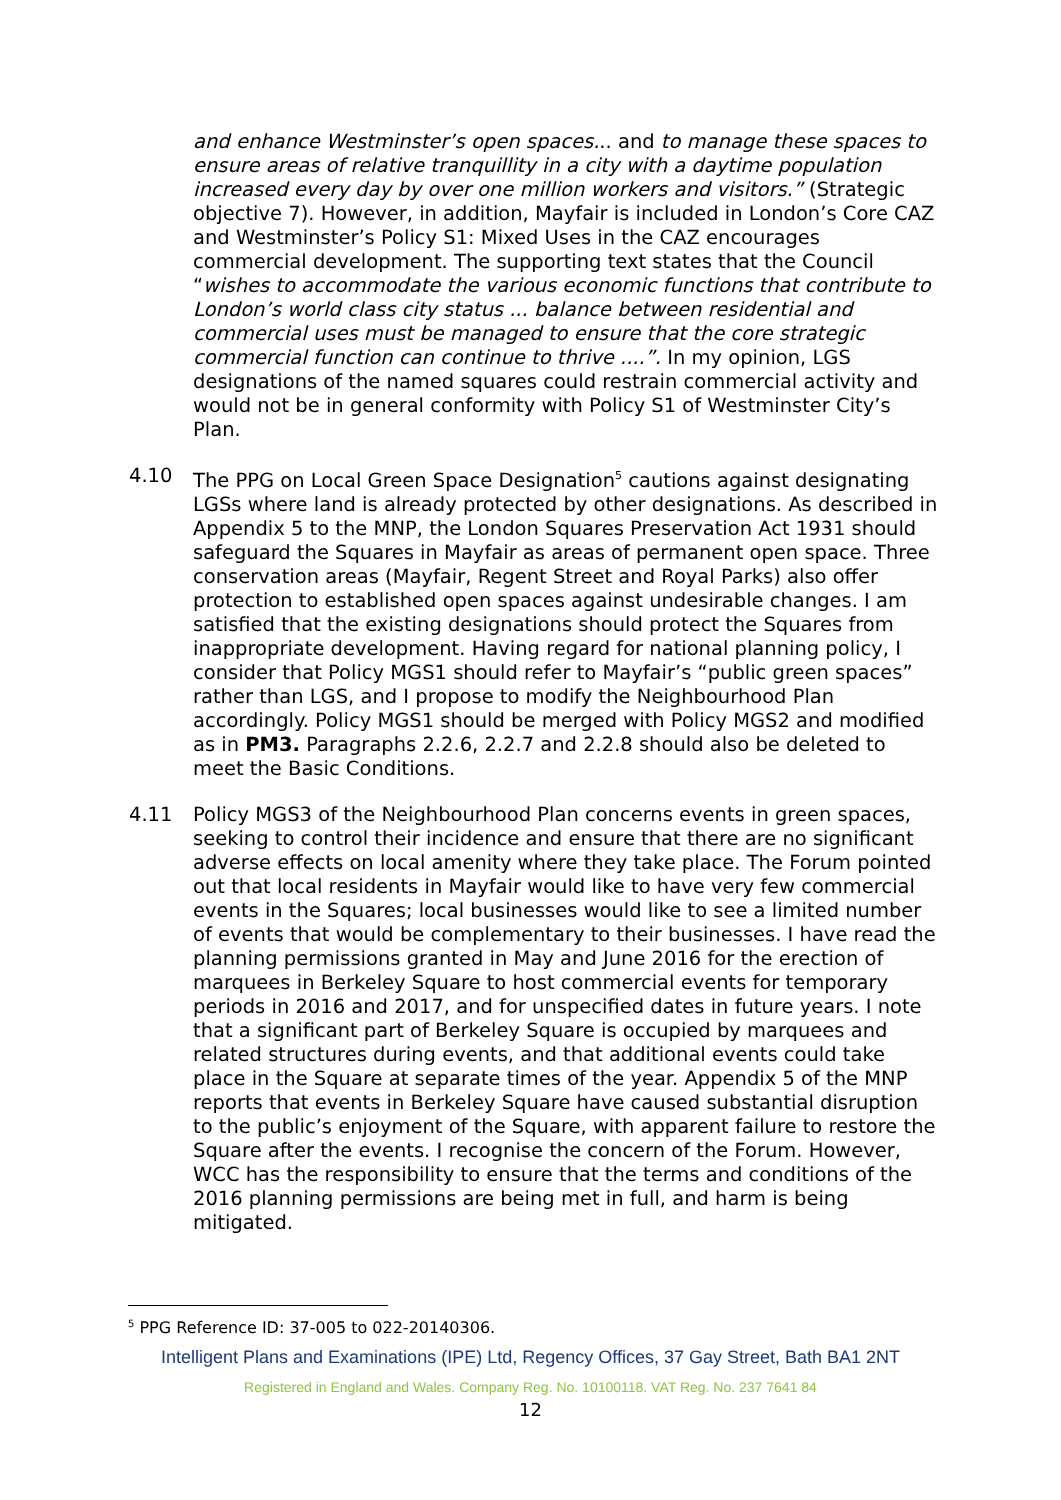and enhance Westminster’s open spaces... and to manage these spaces to ensure areas of relative tranquillity in a city with a daytime population increased every day by over one million workers and visitors.” (Strategic objective 7). However, in addition, Mayfair is included in London’s Core CAZ and Westminster’s Policy S1: Mixed Uses in the CAZ encourages commercial development. The supporting text states that the Council “wishes to accommodate the various economic functions that contribute to London’s world class city status ... balance between residential and commercial uses must be managed to ensure that the core strategic commercial function can continue to thrive ....”. In my opinion, LGS designations of the named squares could restrain commercial activity and would not be in general conformity with Policy S1 of Westminster City’s Plan.
4.10 The PPG on Local Green Space Designation<sup>5</sup> cautions against designating LGSs where land is already protected by other designations. As described in Appendix 5 to the MNP, the London Squares Preservation Act 1931 should safeguard the Squares in Mayfair as areas of permanent open space. Three conservation areas (Mayfair, Regent Street and Royal Parks) also offer protection to established open spaces against undesirable changes. I am satisfied that the existing designations should protect the Squares from inappropriate development. Having regard for national planning policy, I consider that Policy MGS1 should refer to Mayfair’s “public green spaces” rather than LGS, and I propose to modify the Neighbourhood Plan accordingly. Policy MGS1 should be merged with Policy MGS2 and modified as in PM3. Paragraphs 2.2.6, 2.2.7 and 2.2.8 should also be deleted to meet the Basic Conditions.
4.11 Policy MGS3 of the Neighbourhood Plan concerns events in green spaces, seeking to control their incidence and ensure that there are no significant adverse effects on local amenity where they take place. The Forum pointed out that local residents in Mayfair would like to have very few commercial events in the Squares; local businesses would like to see a limited number of events that would be complementary to their businesses. I have read the planning permissions granted in May and June 2016 for the erection of marquees in Berkeley Square to host commercial events for temporary periods in 2016 and 2017, and for unspecified dates in future years. I note that a significant part of Berkeley Square is occupied by marquees and related structures during events, and that additional events could take place in the Square at separate times of the year. Appendix 5 of the MNP reports that events in Berkeley Square have caused substantial disruption to the public’s enjoyment of the Square, with apparent failure to restore the Square after the events. I recognise the concern of the Forum. However, WCC has the responsibility to ensure that the terms and conditions of the 2016 planning permissions are being met in full, and harm is being mitigated.
<sup>5</sup> PPG Reference ID: 37-005 to 022-20140306.
Intelligent Plans and Examinations (IPE) Ltd, Regency Offices, 37 Gay Street, Bath BA1 2NT
Registered in England and Wales. Company Reg. No. 10100118. VAT Reg. No. 237 7641 84
12